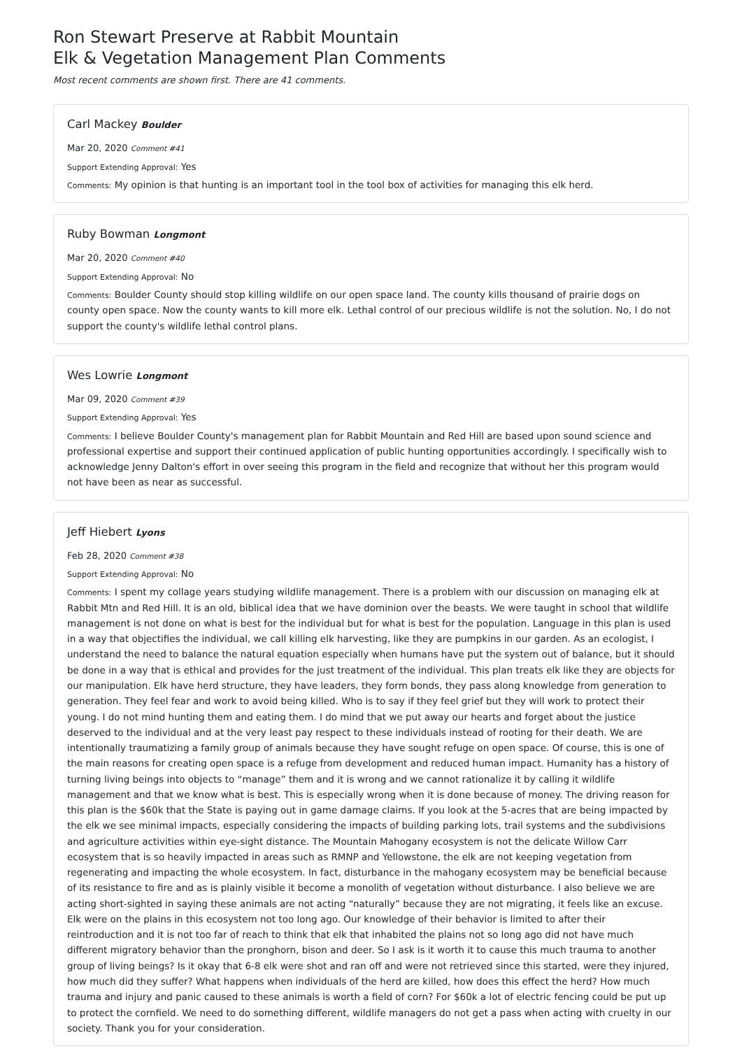Ron Stewart Preserve at Rabbit Mountain
Elk & Vegetation Management Plan Comments
Most recent comments are shown first. There are 41 comments.
Carl Mackey Boulder
Mar 20, 2020 Comment #41
Support Extending Approval: Yes
Comments: My opinion is that hunting is an important tool in the tool box of activities for managing this elk herd.
Ruby Bowman Longmont
Mar 20, 2020 Comment #40
Support Extending Approval: No
Comments: Boulder County should stop killing wildlife on our open space land. The county kills thousand of prairie dogs on county open space. Now the county wants to kill more elk. Lethal control of our precious wildlife is not the solution. No, I do not support the county's wildlife lethal control plans.
Wes Lowrie Longmont
Mar 09, 2020 Comment #39
Support Extending Approval: Yes
Comments: I believe Boulder County's management plan for Rabbit Mountain and Red Hill are based upon sound science and professional expertise and support their continued application of public hunting opportunities accordingly. I specifically wish to acknowledge Jenny Dalton's effort in over seeing this program in the field and recognize that without her this program would not have been as near as successful.
Jeff Hiebert Lyons
Feb 28, 2020 Comment #38
Support Extending Approval: No
Comments: I spent my collage years studying wildlife management. There is a problem with our discussion on managing elk at Rabbit Mtn and Red Hill. It is an old, biblical idea that we have dominion over the beasts. We were taught in school that wildlife management is not done on what is best for the individual but for what is best for the population. Language in this plan is used in a way that objectifies the individual, we call killing elk harvesting, like they are pumpkins in our garden. As an ecologist, I understand the need to balance the natural equation especially when humans have put the system out of balance, but it should be done in a way that is ethical and provides for the just treatment of the individual. This plan treats elk like they are objects for our manipulation. Elk have herd structure, they have leaders, they form bonds, they pass along knowledge from generation to generation. They feel fear and work to avoid being killed. Who is to say if they feel grief but they will work to protect their young. I do not mind hunting them and eating them. I do mind that we put away our hearts and forget about the justice deserved to the individual and at the very least pay respect to these individuals instead of rooting for their death. We are intentionally traumatizing a family group of animals because they have sought refuge on open space. Of course, this is one of the main reasons for creating open space is a refuge from development and reduced human impact. Humanity has a history of turning living beings into objects to “manage” them and it is wrong and we cannot rationalize it by calling it wildlife management and that we know what is best. This is especially wrong when it is done because of money. The driving reason for this plan is the $60k that the State is paying out in game damage claims. If you look at the 5-acres that are being impacted by the elk we see minimal impacts, especially considering the impacts of building parking lots, trail systems and the subdivisions and agriculture activities within eye-sight distance. The Mountain Mahogany ecosystem is not the delicate Willow Carr ecosystem that is so heavily impacted in areas such as RMNP and Yellowstone, the elk are not keeping vegetation from regenerating and impacting the whole ecosystem. In fact, disturbance in the mahogany ecosystem may be beneficial because of its resistance to fire and as is plainly visible it become a monolith of vegetation without disturbance. I also believe we are acting short-sighted in saying these animals are not acting “naturally” because they are not migrating, it feels like an excuse. Elk were on the plains in this ecosystem not too long ago. Our knowledge of their behavior is limited to after their reintroduction and it is not too far of reach to think that elk that inhabited the plains not so long ago did not have much different migratory behavior than the pronghorn, bison and deer. So I ask is it worth it to cause this much trauma to another group of living beings? Is it okay that 6-8 elk were shot and ran off and were not retrieved since this started, were they injured, how much did they suffer? What happens when individuals of the herd are killed, how does this effect the herd? How much trauma and injury and panic caused to these animals is worth a field of corn? For $60k a lot of electric fencing could be put up to protect the cornfield. We need to do something different, wildlife managers do not get a pass when acting with cruelty in our society. Thank you for your consideration.